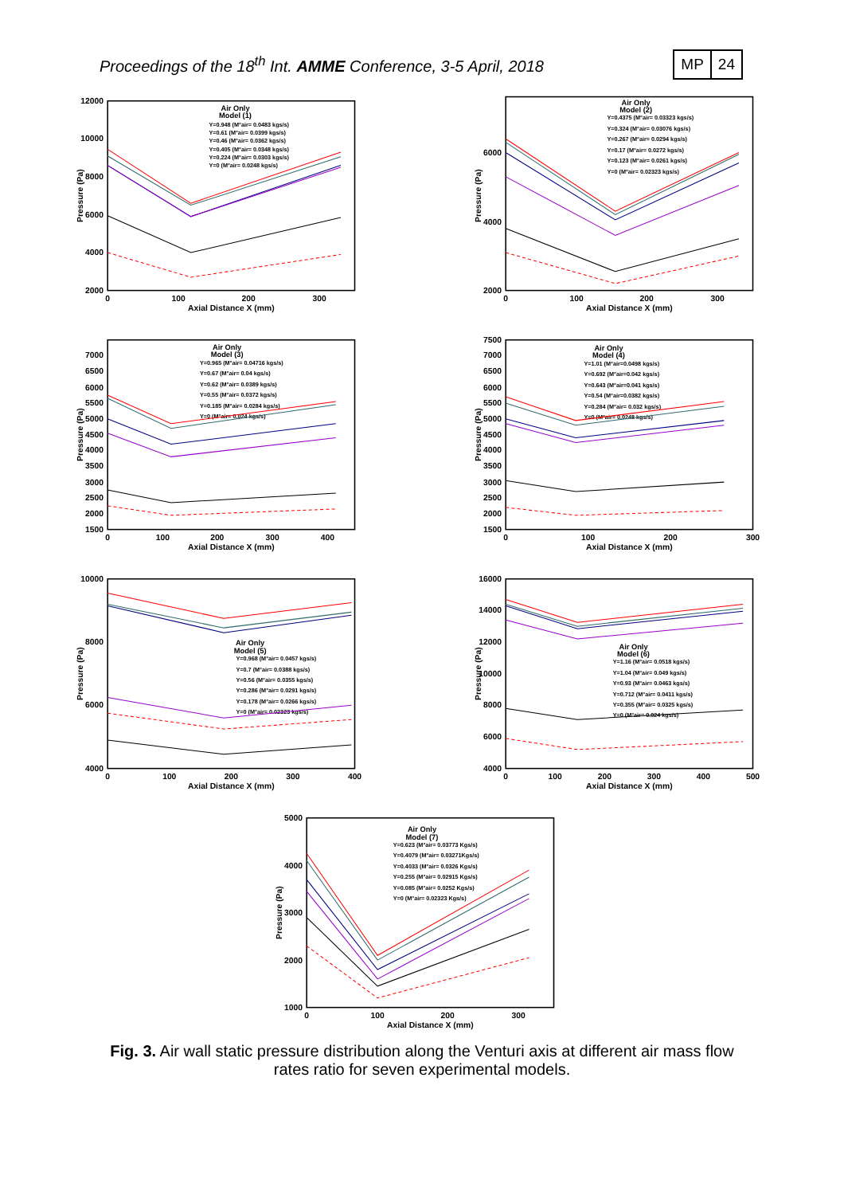Proceedings of the 18<sup>th</sup> Int. AMME Conference, 3-5 April, 2018
MP 24
2000
4000
6000
8000
10000
12000
0
100
200
300
Axial Distance X (mm)
Pressure (Pa)
Air Only
Model (1)
Y=0.948 (M°air= 0.0483 kgs/s)
Y=0.61 (M°air= 0.0399 kgs/s)
Y=0.46 (M°air= 0.0362 kgs/s)
Y=0.405 (M°air= 0.0348 kgs/s)
Y=0.224 (M°air= 0.0303 kgs/s)
Y=0 (M°air= 0.0248 kgs/s)
2000
4000
6000
0
100
200
300
Axial Distance X (mm)
Pressure (Pa)
Air Only
Model (2)
Y=0.4375 (M°air= 0.03323 kgs/s)
Y=0.324 (M°air= 0.03076 kgs/s)
Y=0.267 (M°air= 0.0294 kgs/s)
Y=0.17 (M°air= 0.0272 kgs/s)
Y=0.123 (M°air= 0.0261 kgs/s)
Y=0 (M°air= 0.02323 kgs/s)
1500
2000
2500
3000
3500
4000
4500
5000
5500
6000
6500
7000
0
100
200
300
400
Axial Distance X (mm)
Pressure (Pa)
Air Only
Model (3)
Y=0.965 (M°air= 0.04716 kgs/s)
Y=0.67 (M°air= 0.04 kgs/s)
Y=0.62 (M°air= 0.0389 kgs/s)
Y=0.55 (M°air= 0.0372 kgs/s)
Y=0.185 (M°air= 0.0284 kgs/s)
Y=0 (M°air= 0.024 kgs/s)
1500
2000
2500
3000
3500
4000
4500
5000
5500
6000
6500
7000
7500
0
100
200
300
Axial Distance X (mm)
Pressure (Pa)
Air Only
Model (4)
Y=1.01 (M°air=0.0498 kgs/s)
Y=0.692 (M°air=0.042 kgs/s)
Y=0.643 (M°air=0.041 kgs/s)
Y=0.54 (M°air=0.0382 kgs/s)
Y=0.284 (M°air= 0.032 kgs/s)
Y=0 (M°air= 0.0248 kgs/s)
4000
6000
8000
10000
0
100
200
300
400
Axial Distance X (mm)
Pressure (Pa)
Air Only
Model (5)
Y=0.968 (M°air= 0.0457 kgs/s)
Y=0.7 (M°air= 0.0388 kgs/s)
Y=0.56 (M°air= 0.0355 kgs/s)
Y=0.286 (M°air= 0.0291 kgs/s)
Y=0.178 (M°air= 0.0266 kgs/s)
Y=0 (M°air= 0.02323 kgs/s)
4000
6000
8000
10000
12000
14000
16000
0
100
200
300
400
500
Axial Distance X (mm)
Pressure (Pa)
Air Only
Model (6)
Y=1.16 (M°air= 0.0518 kgs/s)
Y=1.04 (M°air= 0.049 kgs/s)
Y=0.93 (M°air= 0.0463 kgs/s)
Y=0.712 (M°air= 0.0411 kgs/s)
Y=0.355 (M°air= 0.0325 kgs/s)
Y=0 (M°air= 0.024 kgs/s)
1000
2000
3000
4000
5000
0
100
200
300
Axial Distance X (mm)
Pressure (Pa)
Air Only
Model (7)
Y=0.623 (M°air= 0.03773 Kgs/s)
Y=0.4079 (M°air= 0.03271Kgs/s)
Y=0.4033 (M°air= 0.0326 Kgs/s)
Y=0.255 (M°air= 0.02915 Kgs/s)
Y=0.085 (M°air= 0.0252 Kgs/s)
Y=0 (M°air= 0.02323 Kgs/s)
Fig. 3. Air wall static pressure distribution along the Venturi axis at different air mass flow rates ratio for seven experimental models.